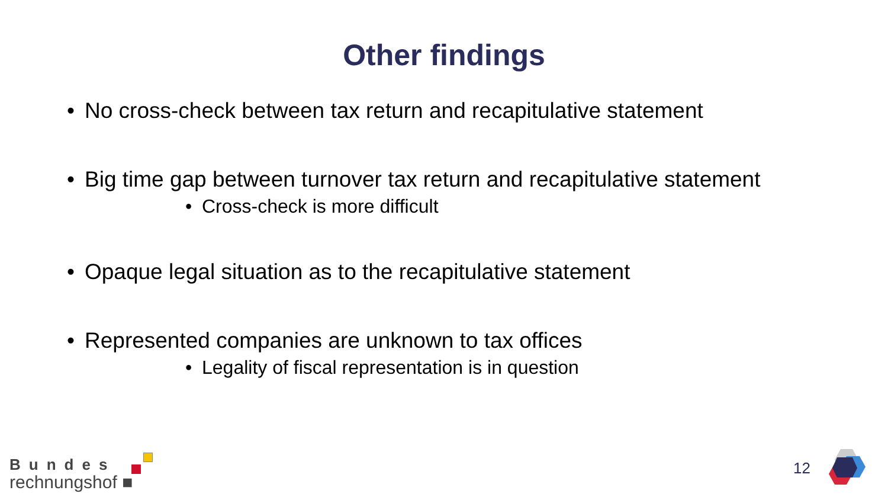Other findings
• No cross-check between tax return and recapitulative statement
• Big time gap between turnover tax return and recapitulative statement
• Cross-check is more difficult
• Opaque legal situation as to the recapitulative statement
• Represented companies are unknown to tax offices
• Legality of fiscal representation is in question
Bundes
rechnungshof ■
12